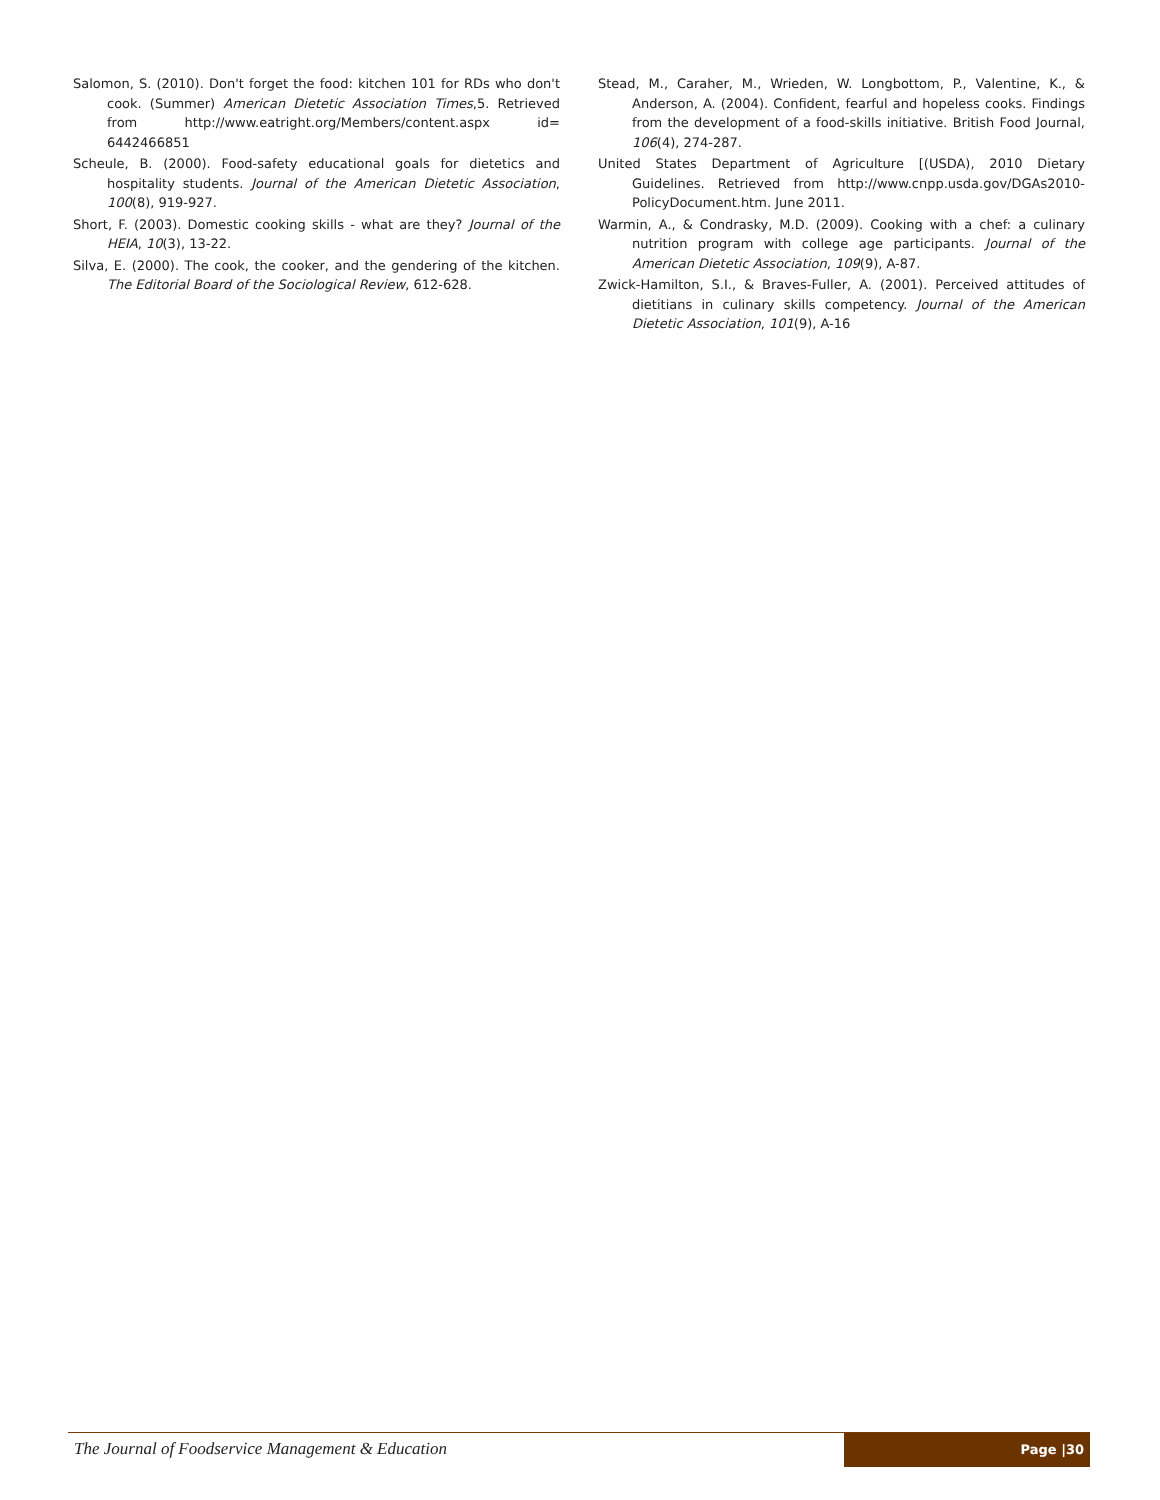Salomon, S. (2010). Don't forget the food: kitchen 101 for RDs who don't cook. (Summer) American Dietetic Association Times,5. Retrieved from http://www.eatright.org/Members/content.aspx id= 6442466851
Scheule, B. (2000). Food-safety educational goals for dietetics and hospitality students. Journal of the American Dietetic Association, 100(8), 919-927.
Short, F. (2003). Domestic cooking skills - what are they? Journal of the HEIA, 10(3), 13-22.
Silva, E. (2000). The cook, the cooker, and the gendering of the kitchen. The Editorial Board of the Sociological Review, 612-628.
Stead, M., Caraher, M., Wrieden, W. Longbottom, P., Valentine, K., & Anderson, A. (2004). Confident, fearful and hopeless cooks. Findings from the development of a food-skills initiative. British Food Journal, 106(4), 274-287.
United States Department of Agriculture [(USDA), 2010 Dietary Guidelines. Retrieved from http://www.cnpp.usda.gov/DGAs2010-PolicyDocument.htm. June 2011.
Warmin, A., & Condrasky, M.D. (2009). Cooking with a chef: a culinary nutrition program with college age participants. Journal of the American Dietetic Association, 109(9), A-87.
Zwick-Hamilton, S.I., & Braves-Fuller, A. (2001). Perceived attitudes of dietitians in culinary skills competency. Journal of the American Dietetic Association, 101(9), A-16
The Journal of Foodservice Management & Education
Page |30